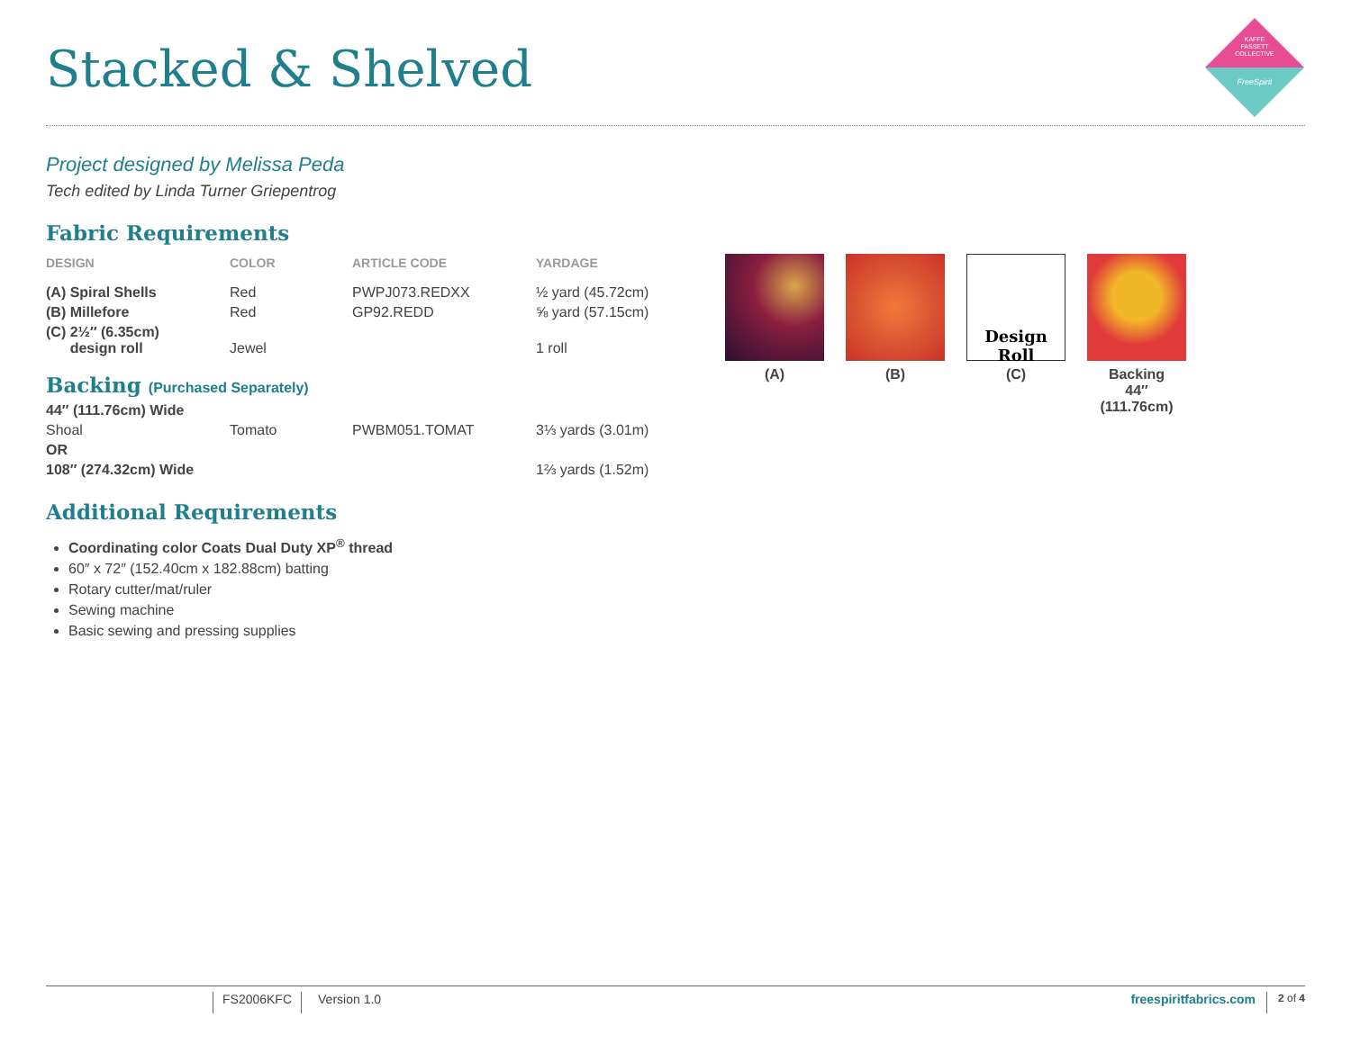KAFFE
FASSETT
COLLECTIVE
FreeSpirit
Stacked & Shelved
Project designed by Melissa Peda
Tech edited by Linda Turner Griepentrog
Fabric Requirements
| DESIGN | COLOR | ARTICLE CODE | YARDAGE |
| --- | --- | --- | --- |
| (A) Spiral Shells | Red | PWPJ073.REDXX | ½ yard (45.72cm) |
| (B) Millefore | Red | GP92.REDD | ⅝ yard (57.15cm) |
| (C) 2½″ (6.35cm) design roll | Jewel | | 1 roll |
Backing (Purchased Separately)
| 44″ (111.76cm) Wide | | | |
| Shoal | Tomato | PWBM051.TOMAT | 3⅓ yards (3.01m) |
| OR | | | |
| 108″ (274.32cm) Wide | | | 1⅔ yards (1.52m) |
Additional Requirements
Coordinating color Coats Dual Duty XP<sup>®</sup> thread
60″ x 72″ (152.40cm x 182.88cm) batting
Rotary cutter/mat/ruler
Sewing machine
Basic sewing and pressing supplies
(A) (B)
Design Roll
(C)
Backing
44″
(111.76cm)
FS2006KFC Version 1.0 freespiritfabrics.com 2 of 4